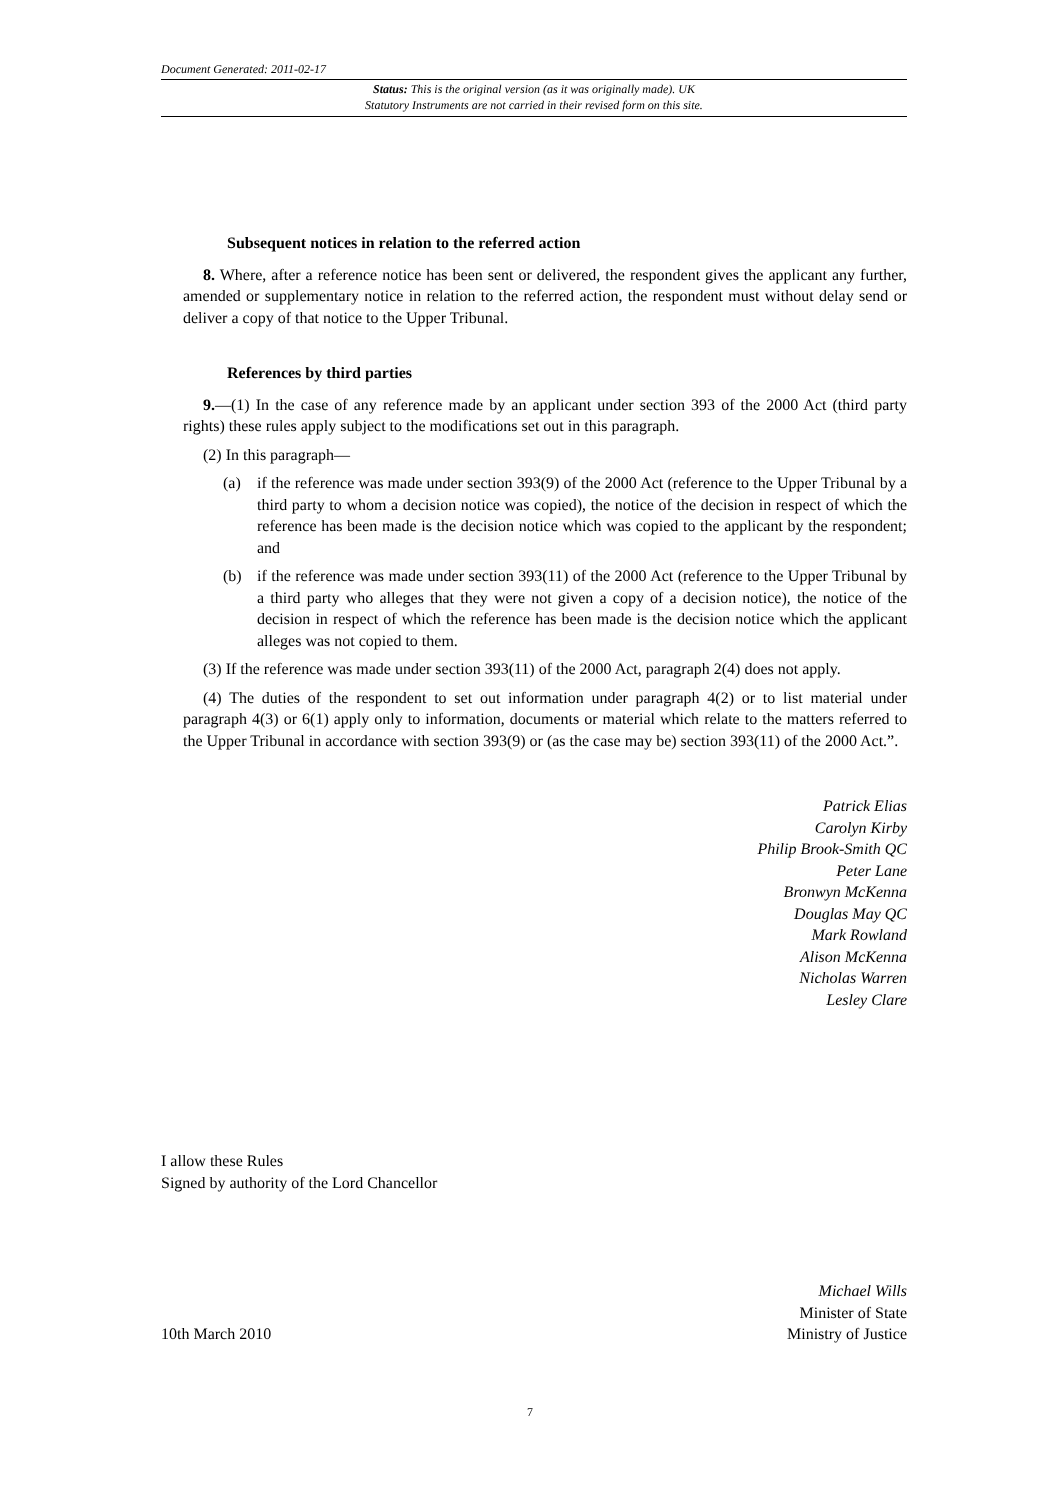Document Generated: 2011-02-17
Status: This is the original version (as it was originally made). UK
Statutory Instruments are not carried in their revised form on this site.
Subsequent notices in relation to the referred action
8. Where, after a reference notice has been sent or delivered, the respondent gives the applicant any further, amended or supplementary notice in relation to the referred action, the respondent must without delay send or deliver a copy of that notice to the Upper Tribunal.
References by third parties
9.—(1) In the case of any reference made by an applicant under section 393 of the 2000 Act (third party rights) these rules apply subject to the modifications set out in this paragraph.
(2) In this paragraph—
(a) if the reference was made under section 393(9) of the 2000 Act (reference to the Upper Tribunal by a third party to whom a decision notice was copied), the notice of the decision in respect of which the reference has been made is the decision notice which was copied to the applicant by the respondent; and
(b) if the reference was made under section 393(11) of the 2000 Act (reference to the Upper Tribunal by a third party who alleges that they were not given a copy of a decision notice), the notice of the decision in respect of which the reference has been made is the decision notice which the applicant alleges was not copied to them.
(3) If the reference was made under section 393(11) of the 2000 Act, paragraph 2(4) does not apply.
(4) The duties of the respondent to set out information under paragraph 4(2) or to list material under paragraph 4(3) or 6(1) apply only to information, documents or material which relate to the matters referred to the Upper Tribunal in accordance with section 393(9) or (as the case may be) section 393(11) of the 2000 Act.”.
Patrick Elias
Carolyn Kirby
Philip Brook-Smith QC
Peter Lane
Bronwyn McKenna
Douglas May QC
Mark Rowland
Alison McKenna
Nicholas Warren
Lesley Clare
I allow these Rules
Signed by authority of the Lord Chancellor
10th March 2010
Michael Wills
Minister of State
Ministry of Justice
7